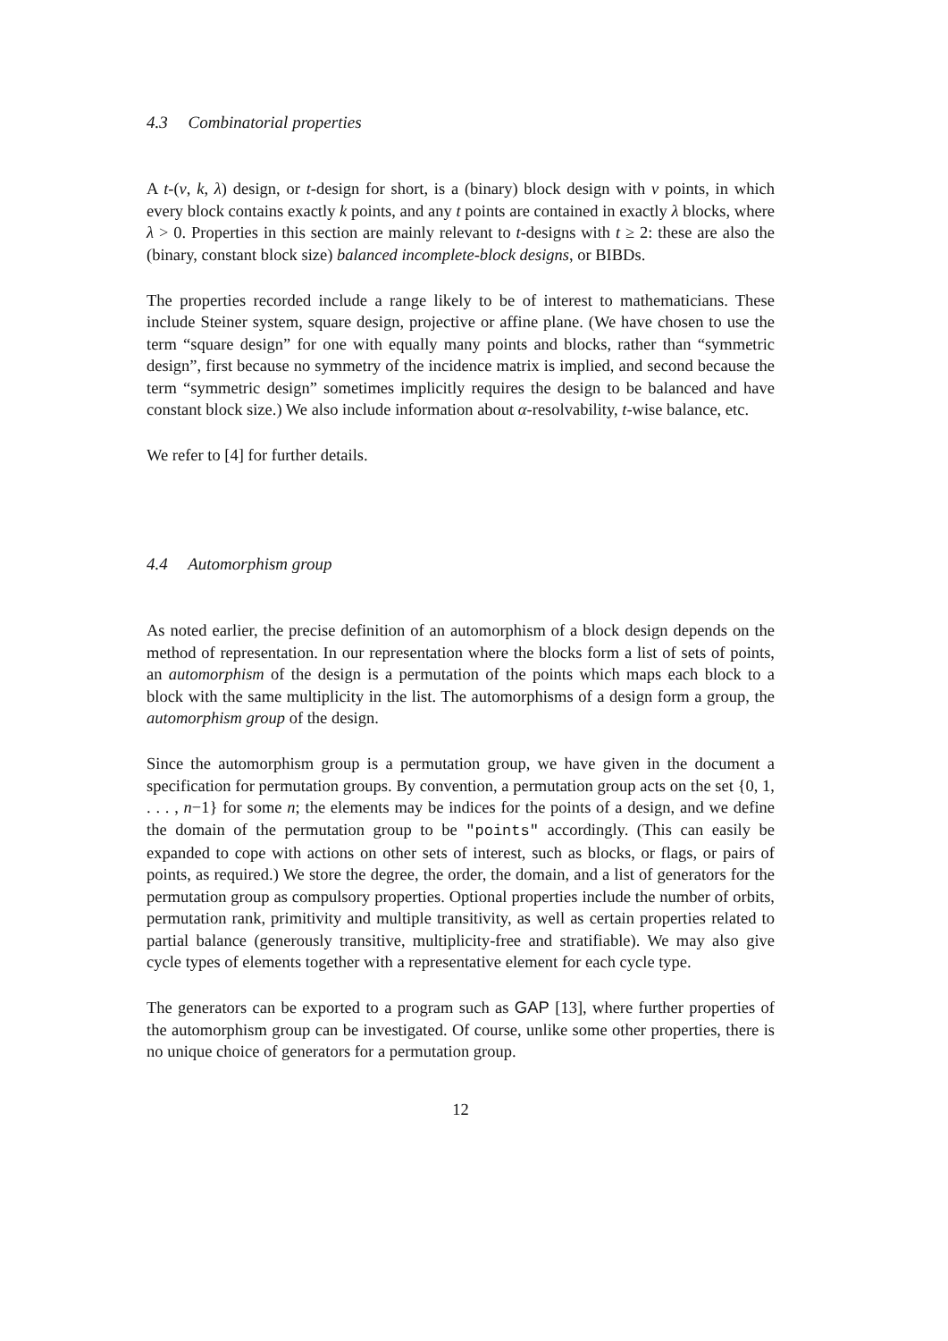4.3 Combinatorial properties
A t-(v, k, λ) design, or t-design for short, is a (binary) block design with v points, in which every block contains exactly k points, and any t points are contained in exactly λ blocks, where λ > 0. Properties in this section are mainly relevant to t-designs with t ≥ 2: these are also the (binary, constant block size) balanced incomplete-block designs, or BIBDs.
The properties recorded include a range likely to be of interest to mathematicians. These include Steiner system, square design, projective or affine plane. (We have chosen to use the term “square design” for one with equally many points and blocks, rather than “symmetric design”, first because no symmetry of the incidence matrix is implied, and second because the term “symmetric design” sometimes implicitly requires the design to be balanced and have constant block size.) We also include information about α-resolvability, t-wise balance, etc.
We refer to [4] for further details.
4.4 Automorphism group
As noted earlier, the precise definition of an automorphism of a block design depends on the method of representation. In our representation where the blocks form a list of sets of points, an automorphism of the design is a permutation of the points which maps each block to a block with the same multiplicity in the list. The automorphisms of a design form a group, the automorphism group of the design.
Since the automorphism group is a permutation group, we have given in the document a specification for permutation groups. By convention, a permutation group acts on the set {0, 1, . . . , n−1} for some n; the elements may be indices for the points of a design, and we define the domain of the permutation group to be "points" accordingly. (This can easily be expanded to cope with actions on other sets of interest, such as blocks, or flags, or pairs of points, as required.) We store the degree, the order, the domain, and a list of generators for the permutation group as compulsory properties. Optional properties include the number of orbits, permutation rank, primitivity and multiple transitivity, as well as certain properties related to partial balance (generously transitive, multiplicity-free and stratifiable). We may also give cycle types of elements together with a representative element for each cycle type.
The generators can be exported to a program such as GAP [13], where further properties of the automorphism group can be investigated. Of course, unlike some other properties, there is no unique choice of generators for a permutation group.
12